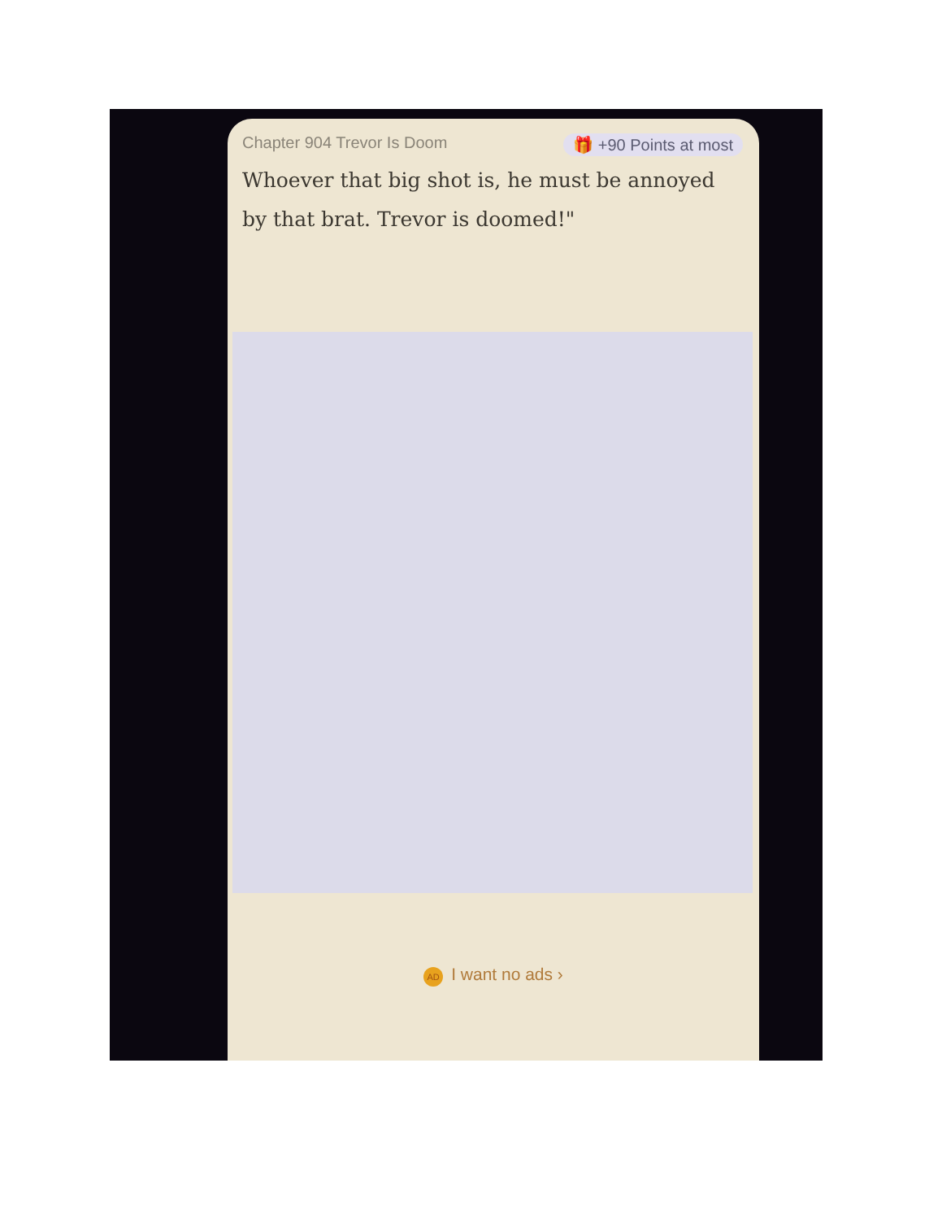Chapter 904 Trevor Is Doom 🎁 +90 Points at most
Whoever that big shot is, he must be annoyed by that brat. Trevor is doomed!"
AD I want no ads ›